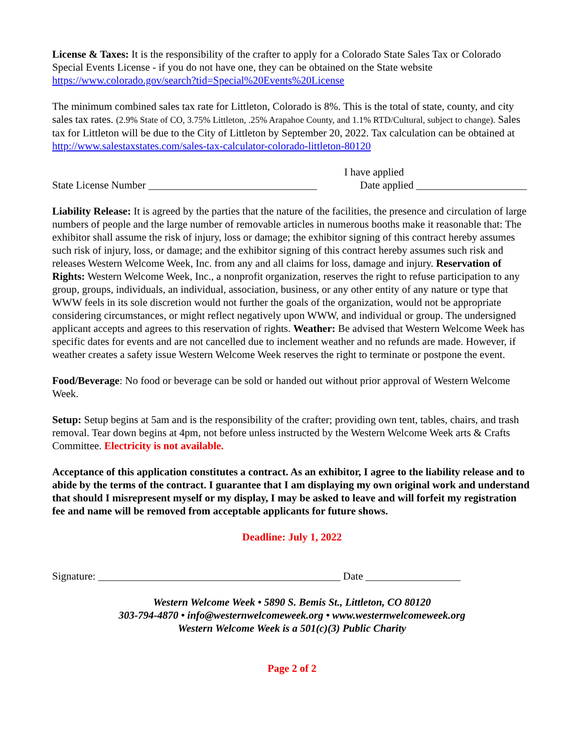License & Taxes: It is the responsibility of the crafter to apply for a Colorado State Sales Tax or Colorado Special Events License - if you do not have one, they can be obtained on the State website https://www.colorado.gov/search?tid=Special%20Events%20License
The minimum combined sales tax rate for Littleton, Colorado is 8%. This is the total of state, county, and city sales tax rates. (2.9% State of CO, 3.75% Littleton, .25% Arapahoe County, and 1.1% RTD/Cultural, subject to change). Sales tax for Littleton will be due to the City of Littleton by September 20, 2022. Tax calculation can be obtained at http://www.salestaxstates.com/sales-tax-calculator-colorado-littleton-80120
I have applied
State License Number ________________________________ Date applied _____________________
Liability Release: It is agreed by the parties that the nature of the facilities, the presence and circulation of large numbers of people and the large number of removable articles in numerous booths make it reasonable that: The exhibitor shall assume the risk of injury, loss or damage; the exhibitor signing of this contract hereby assumes such risk of injury, loss, or damage; and the exhibitor signing of this contract hereby assumes such risk and releases Western Welcome Week, Inc. from any and all claims for loss, damage and injury. Reservation of Rights: Western Welcome Week, Inc., a nonprofit organization, reserves the right to refuse participation to any group, groups, individuals, an individual, association, business, or any other entity of any nature or type that WWW feels in its sole discretion would not further the goals of the organization, would not be appropriate considering circumstances, or might reflect negatively upon WWW, and individual or group. The undersigned applicant accepts and agrees to this reservation of rights. Weather: Be advised that Western Welcome Week has specific dates for events and are not cancelled due to inclement weather and no refunds are made. However, if weather creates a safety issue Western Welcome Week reserves the right to terminate or postpone the event.
Food/Beverage: No food or beverage can be sold or handed out without prior approval of Western Welcome Week.
Setup: Setup begins at 5am and is the responsibility of the crafter; providing own tent, tables, chairs, and trash removal. Tear down begins at 4pm, not before unless instructed by the Western Welcome Week arts & Crafts Committee. Electricity is not available.
Acceptance of this application constitutes a contract. As an exhibitor, I agree to the liability release and to abide by the terms of the contract. I guarantee that I am displaying my own original work and understand that should I misrepresent myself or my display, I may be asked to leave and will forfeit my registration fee and name will be removed from acceptable applicants for future shows.
Deadline: July 1, 2022
Signature: ______________________________________________ Date __________________
Western Welcome Week • 5890 S. Bemis St., Littleton, CO 80120
303-794-4870 • info@westernwelcomeweek.org • www.westernwelcomeweek.org
Western Welcome Week is a 501(c)(3) Public Charity
Page 2 of 2